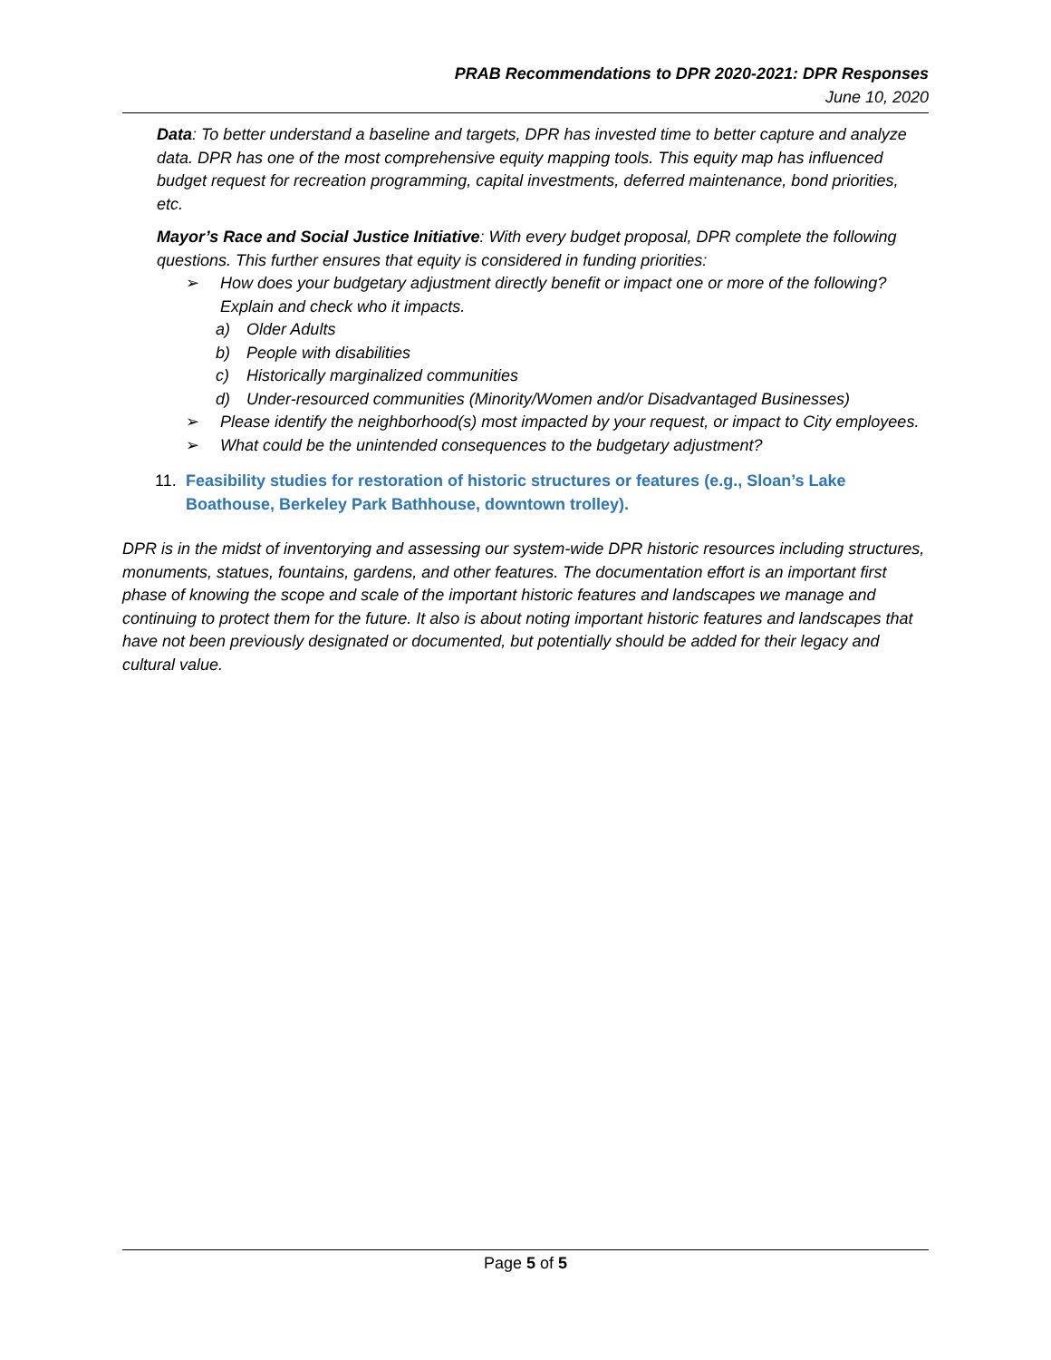PRAB Recommendations to DPR 2020-2021: DPR Responses
June 10, 2020
Data: To better understand a baseline and targets, DPR has invested time to better capture and analyze data. DPR has one of the most comprehensive equity mapping tools. This equity map has influenced budget request for recreation programming, capital investments, deferred maintenance, bond priorities, etc.
Mayor’s Race and Social Justice Initiative: With every budget proposal, DPR complete the following questions. This further ensures that equity is considered in funding priorities:
➢ How does your budgetary adjustment directly benefit or impact one or more of the following? Explain and check who it impacts.
a) Older Adults
b) People with disabilities
c) Historically marginalized communities
d) Under-resourced communities (Minority/Women and/or Disadvantaged Businesses)
➢ Please identify the neighborhood(s) most impacted by your request, or impact to City employees.
➢ What could be the unintended consequences to the budgetary adjustment?
11. Feasibility studies for restoration of historic structures or features (e.g., Sloan’s Lake Boathouse, Berkeley Park Bathhouse, downtown trolley).
DPR is in the midst of inventorying and assessing our system-wide DPR historic resources including structures, monuments, statues, fountains, gardens, and other features. The documentation effort is an important first phase of knowing the scope and scale of the important historic features and landscapes we manage and continuing to protect them for the future. It also is about noting important historic features and landscapes that have not been previously designated or documented, but potentially should be added for their legacy and cultural value.
Page 5 of 5